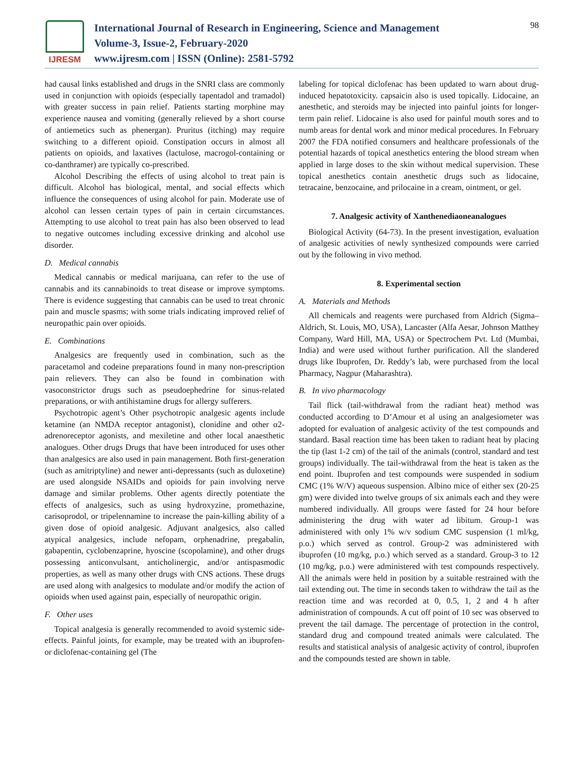IJRESM
International Journal of Research in Engineering, Science and Management
Volume-3, Issue-2, February-2020
www.ijresm.com | ISSN (Online): 2581-5792
98
had causal links established and drugs in the SNRI class are commonly used in conjunction with opioids (especially tapentadol and tramadol) with greater success in pain relief. Patients starting morphine may experience nausea and vomiting (generally relieved by a short course of antiemetics such as phenergan). Pruritus (itching) may require switching to a different opioid. Constipation occurs in almost all patients on opioids, and laxatives (lactulose, macrogol-containing or co-danthramer) are typically co-prescribed.
Alcohol Describing the effects of using alcohol to treat pain is difficult. Alcohol has biological, mental, and social effects which influence the consequences of using alcohol for pain. Moderate use of alcohol can lessen certain types of pain in certain circumstances. Attempting to use alcohol to treat pain has also been observed to lead to negative outcomes including excessive drinking and alcohol use disorder.
D. Medical cannabis
Medical cannabis or medical marijuana, can refer to the use of cannabis and its cannabinoids to treat disease or improve symptoms. There is evidence suggesting that cannabis can be used to treat chronic pain and muscle spasms; with some trials indicating improved relief of neuropathic pain over opioids.
E. Combinations
Analgesics are frequently used in combination, such as the paracetamol and codeine preparations found in many non-prescription pain relievers. They can also be found in combination with vasoconstrictor drugs such as pseudoephedrine for sinus-related preparations, or with antihistamine drugs for allergy sufferers.
Psychotropic agent’s Other psychotropic analgesic agents include ketamine (an NMDA receptor antagonist), clonidine and other α2-adrenoreceptor agonists, and mexiletine and other local anaesthetic analogues. Other drugs Drugs that have been introduced for uses other than analgesics are also used in pain management. Both first-generation (such as amitriptyline) and newer anti-depressants (such as duloxetine) are used alongside NSAIDs and opioids for pain involving nerve damage and similar problems. Other agents directly potentiate the effects of analgesics, such as using hydroxyzine, promethazine, carisoprodol, or tripelennamine to increase the pain-killing ability of a given dose of opioid analgesic. Adjuvant analgesics, also called atypical analgesics, include nefopam, orphenadrine, pregabalin, gabapentin, cyclobenzaprine, hyoscine (scopolamine), and other drugs possessing anticonvulsant, anticholinergic, and/or antispasmodic properties, as well as many other drugs with CNS actions. These drugs are used along with analgesics to modulate and/or modify the action of opioids when used against pain, especially of neuropathic origin.
F. Other uses
Topical analgesia is generally recommended to avoid systemic side-effects. Painful joints, for example, may be treated with an ibuprofen- or diclofenac-containing gel (The
labeling for topical diclofenac has been updated to warn about drug-induced hepatotoxicity. capsaicin also is used topically. Lidocaine, an anesthetic, and steroids may be injected into painful joints for longer-term pain relief. Lidocaine is also used for painful mouth sores and to numb areas for dental work and minor medical procedures. In February 2007 the FDA notified consumers and healthcare professionals of the potential hazards of topical anesthetics entering the blood stream when applied in large doses to the skin without medical supervision. These topical anesthetics contain anesthetic drugs such as lidocaine, tetracaine, benzocaine, and prilocaine in a cream, ointment, or gel.
7. Analgesic activity of Xanthenediaoneanalogues
Biological Activity (64-73). In the present investigation, evaluation of analgesic activities of newly synthesized compounds were carried out by the following in vivo method.
8. Experimental section
A. Materials and Methods
All chemicals and reagents were purchased from Aldrich (Sigma–Aldrich, St. Louis, MO, USA), Lancaster (Alfa Aesar, Johnson Matthey Company, Ward Hill, MA, USA) or Spectrochem Pvt. Ltd (Mumbai, India) and were used without further purification. All the slandered drugs like Ibuprofen, Dr. Reddy’s lab, were purchased from the local Pharmacy, Nagpur (Maharashtra).
B. In vivo pharmacology
Tail flick (tail-withdrawal from the radiant heat) method was conducted according to D’Amour et al using an analgesiometer was adopted for evaluation of analgesic activity of the test compounds and standard. Basal reaction time has been taken to radiant heat by placing the tip (last 1-2 cm) of the tail of the animals (control, standard and test groups) individually. The tail-withdrawal from the heat is taken as the end point. Ibuprofen and test compounds were suspended in sodium CMC (1% W/V) aqueous suspension. Albino mice of either sex (20-25 gm) were divided into twelve groups of six animals each and they were numbered individually. All groups were fasted for 24 hour before administering the drug with water ad libitum. Group-1 was administered with only 1% w/v sodium CMC suspension (1 ml/kg, p.o.) which served as control. Group-2 was administered with ibuprofen (10 mg/kg, p.o.) which served as a standard. Group-3 to 12 (10 mg/kg, p.o.) were administered with test compounds respectively. All the animals were held in position by a suitable restrained with the tail extending out. The time in seconds taken to withdraw the tail as the reaction time and was recorded at 0, 0.5, 1, 2 and 4 h after administration of compounds. A cut off point of 10 sec was observed to prevent the tail damage. The percentage of protection in the control, standard drug and compound treated animals were calculated. The results and statistical analysis of analgesic activity of control, ibuprofen and the compounds tested are shown in table.